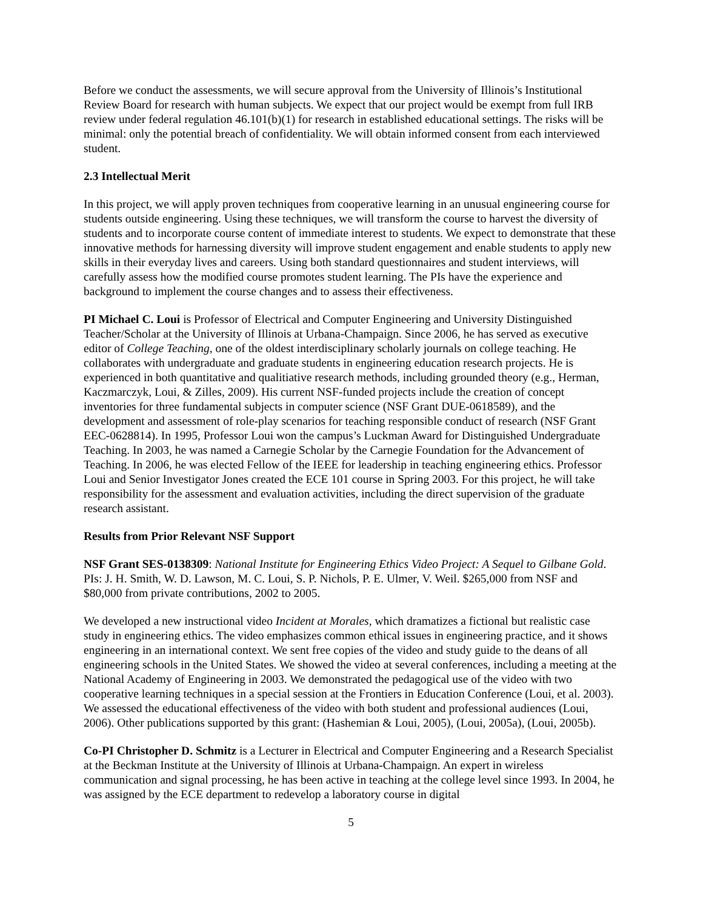Before we conduct the assessments, we will secure approval from the University of Illinois’s Institutional Review Board for research with human subjects. We expect that our project would be exempt from full IRB review under federal regulation 46.101(b)(1) for research in established educational settings. The risks will be minimal: only the potential breach of confidentiality. We will obtain informed consent from each interviewed student.
2.3 Intellectual Merit
In this project, we will apply proven techniques from cooperative learning in an unusual engineering course for students outside engineering. Using these techniques, we will transform the course to harvest the diversity of students and to incorporate course content of immediate interest to students. We expect to demonstrate that these innovative methods for harnessing diversity will improve student engagement and enable students to apply new skills in their everyday lives and careers. Using both standard questionnaires and student interviews, will carefully assess how the modified course promotes student learning. The PIs have the experience and background to implement the course changes and to assess their effectiveness.
PI Michael C. Loui is Professor of Electrical and Computer Engineering and University Distinguished Teacher/Scholar at the University of Illinois at Urbana-Champaign. Since 2006, he has served as executive editor of College Teaching, one of the oldest interdisciplinary scholarly journals on college teaching. He collaborates with undergraduate and graduate students in engineering education research projects. He is experienced in both quantitative and qualitiative research methods, including grounded theory (e.g., Herman, Kaczmarczyk, Loui, & Zilles, 2009). His current NSF-funded projects include the creation of concept inventories for three fundamental subjects in computer science (NSF Grant DUE-0618589), and the development and assessment of role-play scenarios for teaching responsible conduct of research (NSF Grant EEC-0628814). In 1995, Professor Loui won the campus’s Luckman Award for Distinguished Undergraduate Teaching. In 2003, he was named a Carnegie Scholar by the Carnegie Foundation for the Advancement of Teaching. In 2006, he was elected Fellow of the IEEE for leadership in teaching engineering ethics. Professor Loui and Senior Investigator Jones created the ECE 101 course in Spring 2003. For this project, he will take responsibility for the assessment and evaluation activities, including the direct supervision of the graduate research assistant.
Results from Prior Relevant NSF Support
NSF Grant SES-0138309: National Institute for Engineering Ethics Video Project: A Sequel to Gilbane Gold. PIs: J. H. Smith, W. D. Lawson, M. C. Loui, S. P. Nichols, P. E. Ulmer, V. Weil. $265,000 from NSF and $80,000 from private contributions, 2002 to 2005.
We developed a new instructional video Incident at Morales, which dramatizes a fictional but realistic case study in engineering ethics. The video emphasizes common ethical issues in engineering practice, and it shows engineering in an international context. We sent free copies of the video and study guide to the deans of all engineering schools in the United States. We showed the video at several conferences, including a meeting at the National Academy of Engineering in 2003. We demonstrated the pedagogical use of the video with two cooperative learning techniques in a special session at the Frontiers in Education Conference (Loui, et al. 2003). We assessed the educational effectiveness of the video with both student and professional audiences (Loui, 2006). Other publications supported by this grant: (Hashemian & Loui, 2005), (Loui, 2005a), (Loui, 2005b).
Co-PI Christopher D. Schmitz is a Lecturer in Electrical and Computer Engineering and a Research Specialist at the Beckman Institute at the University of Illinois at Urbana-Champaign. An expert in wireless communication and signal processing, he has been active in teaching at the college level since 1993. In 2004, he was assigned by the ECE department to redevelop a laboratory course in digital
5